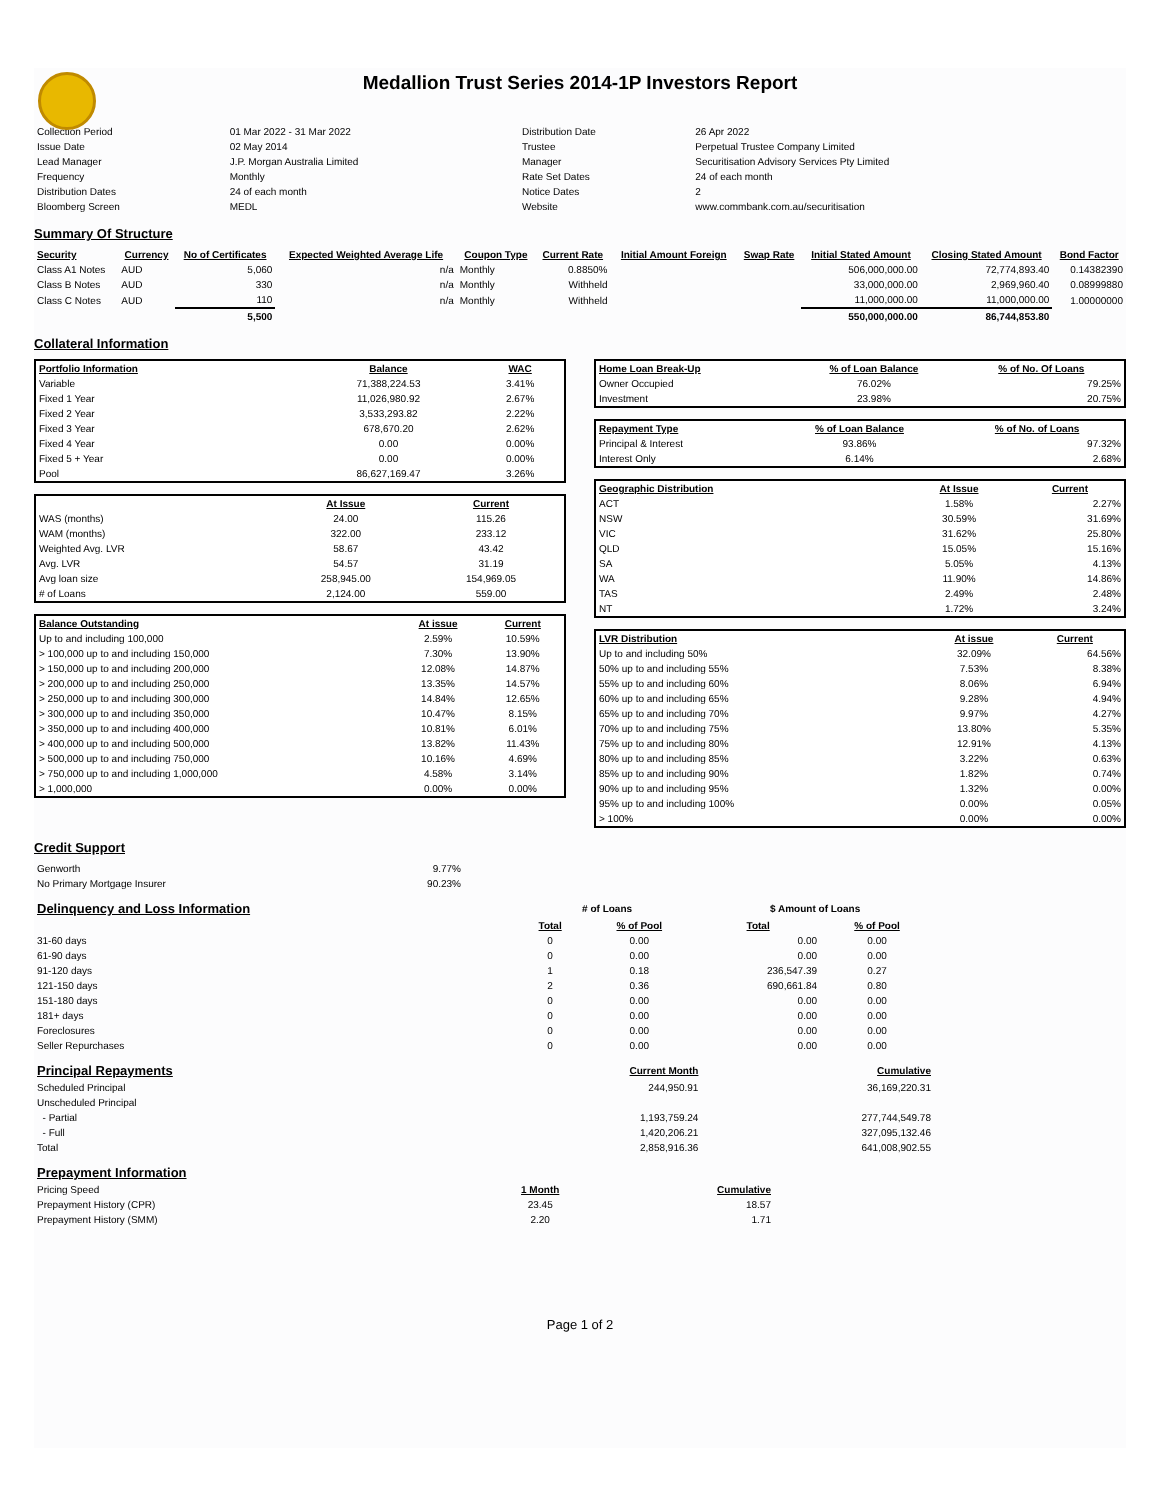Medallion Trust Series 2014-1P Investors Report
| Collection Period | 01 Mar 2022 - 31 Mar 2022 | Distribution Date | 26 Apr 2022 |
| Issue Date | 02 May 2014 | Trustee | Perpetual Trustee Company Limited |
| Lead Manager | J.P. Morgan Australia Limited | Manager | Securitisation Advisory Services Pty Limited |
| Frequency | Monthly | Rate Set Dates | 24 of each month |
| Distribution Dates | 24 of each month | Notice Dates | 2 |
| Bloomberg Screen | MEDL | Website | www.commbank.com.au/securitisation |
Summary Of Structure
| Security | Currency | No of Certificates | Expected Weighted Average Life | Coupon Type | Current Rate | Initial Amount Foreign | Swap Rate | Initial Stated Amount | Closing Stated Amount | Bond Factor |
| --- | --- | --- | --- | --- | --- | --- | --- | --- | --- | --- |
| Class A1 Notes | AUD | 5,060 | n/a | Monthly | 0.8850% | | | 506,000,000.00 | 72,774,893.40 | 0.14382390 |
| Class B Notes | AUD | 330 | n/a | Monthly | Withheld | | | 33,000,000.00 | 2,969,960.40 | 0.08999880 |
| Class C Notes | AUD | 110 | n/a | Monthly | Withheld | | | 11,000,000.00 | 11,000,000.00 | 1.00000000 |
| | | 5,500 | | | | | | 550,000,000.00 | 86,744,853.80 | |
Collateral Information
| Portfolio Information | Balance | WAC |
| --- | --- | --- |
| Variable | 71,388,224.53 | 3.41% |
| Fixed 1 Year | 11,026,980.92 | 2.67% |
| Fixed 2 Year | 3,533,293.82 | 2.22% |
| Fixed 3 Year | 678,670.20 | 2.62% |
| Fixed 4 Year | 0.00 | 0.00% |
| Fixed 5 + Year | 0.00 | 0.00% |
| Pool | 86,627,169.47 | 3.26% |
| | At Issue | Current |
| WAS (months) | 24.00 | 115.26 |
| WAM (months) | 322.00 | 233.12 |
| Weighted Avg. LVR | 58.67 | 43.42 |
| Avg. LVR | 54.57 | 31.19 |
| Avg loan size | 258,945.00 | 154,969.05 |
| # of Loans | 2,124.00 | 559.00 |
| Balance Outstanding | At issue | Current |
| --- | --- | --- |
| Up to and including 100,000 | 2.59% | 10.59% |
| > 100,000 up to and including 150,000 | 7.30% | 13.90% |
| > 150,000 up to and including 200,000 | 12.08% | 14.87% |
| > 200,000 up to and including 250,000 | 13.35% | 14.57% |
| > 250,000 up to and including 300,000 | 14.84% | 12.65% |
| > 300,000 up to and including 350,000 | 10.47% | 8.15% |
| > 350,000 up to and including 400,000 | 10.81% | 6.01% |
| > 400,000 up to and including 500,000 | 13.82% | 11.43% |
| > 500,000 up to and including 750,000 | 10.16% | 4.69% |
| > 750,000 up to and including 1,000,000 | 4.58% | 3.14% |
| > 1,000,000 | 0.00% | 0.00% |
| Home Loan Break-Up | % of Loan Balance | % of No. Of Loans |
| --- | --- | --- |
| Owner Occupied | 76.02% | 79.25% |
| Investment | 23.98% | 20.75% |
| Repayment Type | % of Loan Balance | % of No. of Loans |
| --- | --- | --- |
| Principal & Interest | 93.86% | 97.32% |
| Interest Only | 6.14% | 2.68% |
| Geographic Distribution | At Issue | Current |
| --- | --- | --- |
| ACT | 1.58% | 2.27% |
| NSW | 30.59% | 31.69% |
| VIC | 31.62% | 25.80% |
| QLD | 15.05% | 15.16% |
| SA | 5.05% | 4.13% |
| WA | 11.90% | 14.86% |
| TAS | 2.49% | 2.48% |
| NT | 1.72% | 3.24% |
| LVR Distribution | At issue | Current |
| --- | --- | --- |
| Up to and including 50% | 32.09% | 64.56% |
| 50% up to and including 55% | 7.53% | 8.38% |
| 55% up to and including 60% | 8.06% | 6.94% |
| 60% up to and including 65% | 9.28% | 4.94% |
| 65% up to and including 70% | 9.97% | 4.27% |
| 70% up to and including 75% | 13.80% | 5.35% |
| 75% up to and including 80% | 12.91% | 4.13% |
| 80% up to and including 85% | 3.22% | 0.63% |
| 85% up to and including 90% | 1.82% | 0.74% |
| 90% up to and including 95% | 1.32% | 0.00% |
| 95% up to and including 100% | 0.00% | 0.05% |
| > 100% | 0.00% | 0.00% |
Credit Support
| Genworth | 9.77% |
| No Primary Mortgage Insurer | 90.23% |
| Delinquency and Loss Information | # of Loans | | $ Amount of Loans | |
| | Total | % of Pool | Total | % of Pool |
| 31-60 days | 0 | 0.00 | 0.00 | 0.00 |
| 61-90 days | 0 | 0.00 | 0.00 | 0.00 |
| 91-120 days | 1 | 0.18 | 236,547.39 | 0.27 |
| 121-150 days | 2 | 0.36 | 690,661.84 | 0.80 |
| 151-180 days | 0 | 0.00 | 0.00 | 0.00 |
| 181+ days | 0 | 0.00 | 0.00 | 0.00 |
| Foreclosures | 0 | 0.00 | 0.00 | 0.00 |
| Seller Repurchases | 0 | 0.00 | 0.00 | 0.00 |
| Principal Repayments | Current Month | Cumulative |
| Scheduled Principal | 244,950.91 | 36,169,220.31 |
| Unscheduled Principal | | |
| - Partial | 1,193,759.24 | 277,744,549.78 |
| - Full | 1,420,206.21 | 327,095,132.46 |
| Total | 2,858,916.36 | 641,008,902.55 |
| Prepayment Information | | |
| Pricing Speed | 1 Month | Cumulative |
| Prepayment History (CPR) | 23.45 | 18.57 |
| Prepayment History (SMM) | 2.20 | 1.71 |
Page 1 of 2